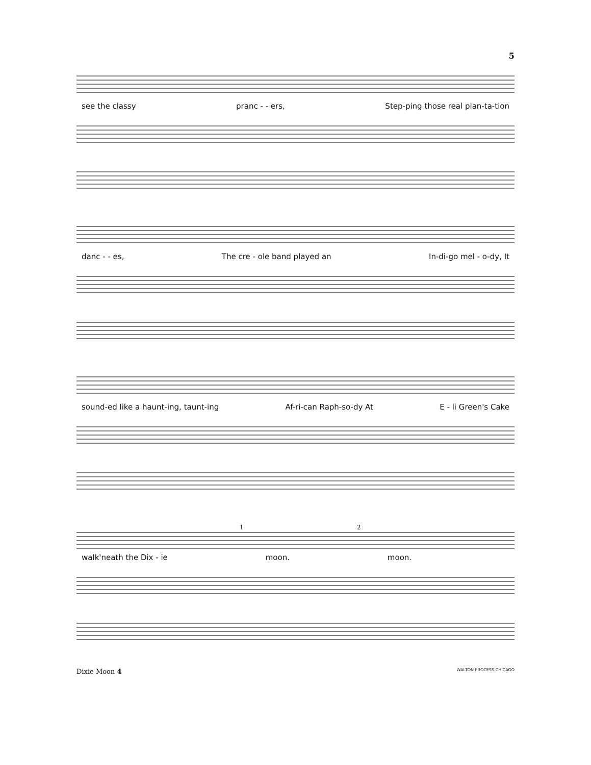5
see the classy pranc - - ers, Step-ping those real plan-ta-tion
danc - - es, The cre - ole band played an In-di-go mel - o-dy, It
sound-ed like a haunt-ing, taunt-ing Af-ri-can Raph-so-dy At E - li Green's Cake
1
2
walk'neath the Dix - ie moon. moon.
Dixie Moon 4 WALTON PROCESS CHICAGO